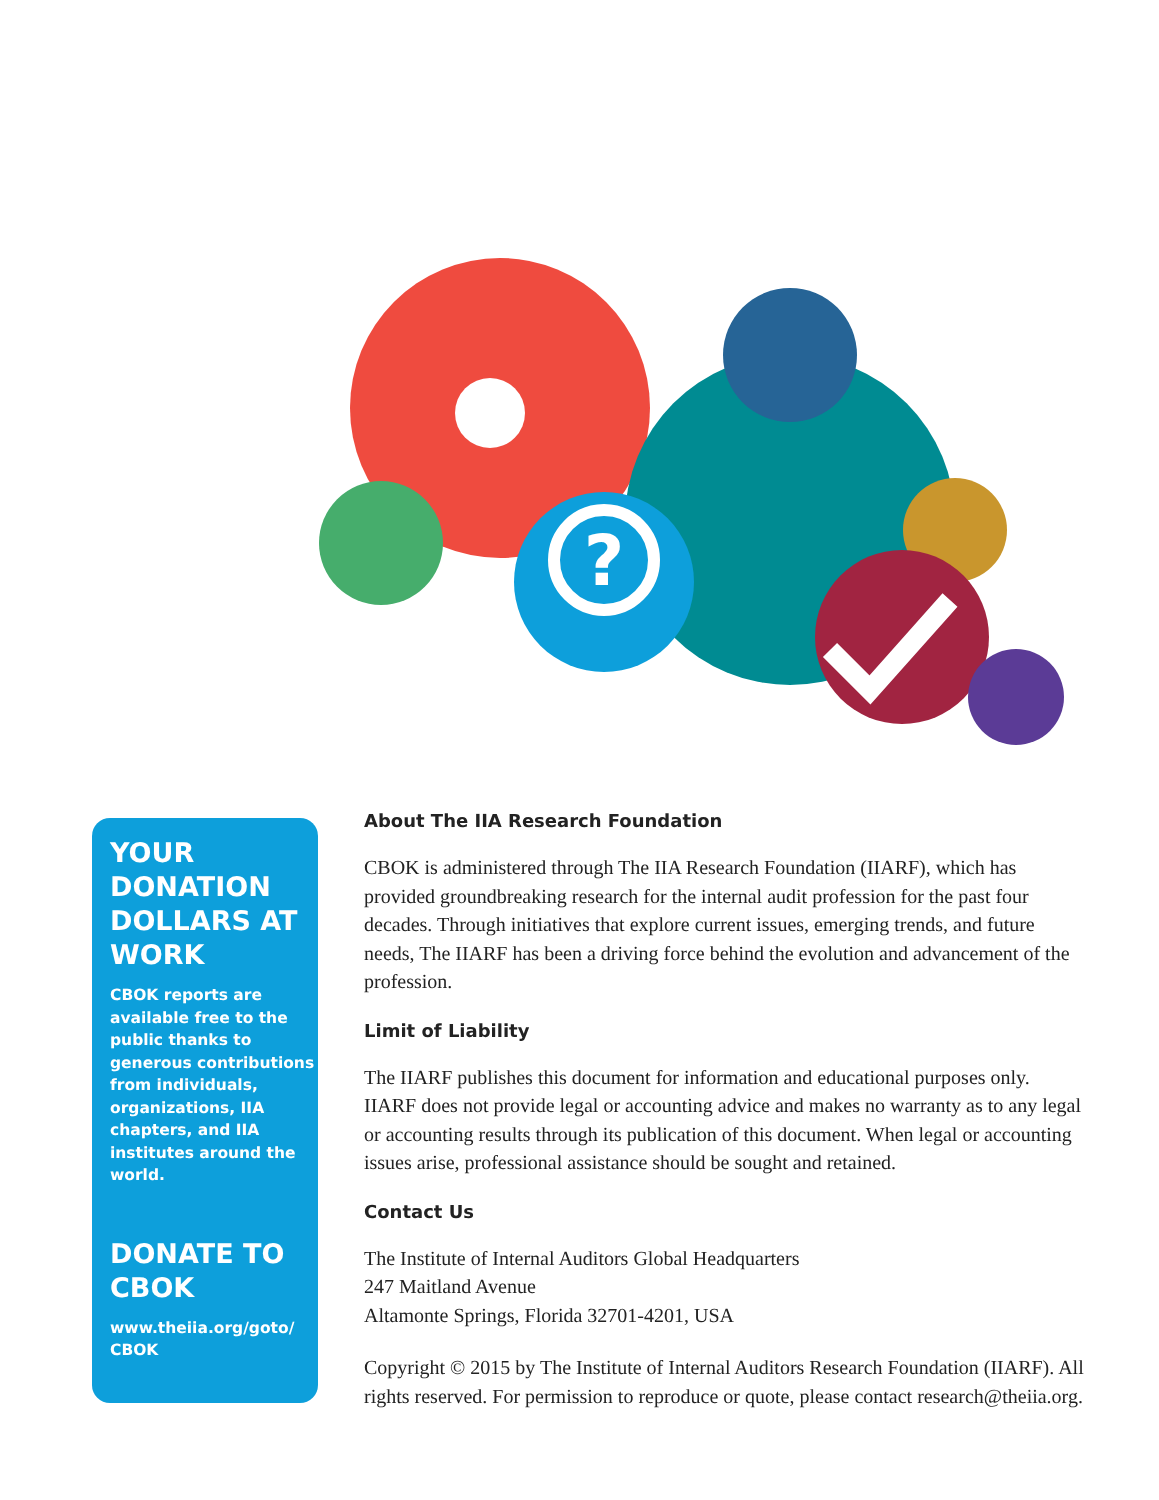?
YOUR DONATION DOLLARS AT WORK
CBOK reports are available free to the public thanks to generous contributions from individuals, organizations, IIA chapters, and IIA institutes around the world.
DONATE TO CBOK
www.theiia.org/goto/ CBOK
About The IIA Research Foundation
CBOK is administered through The IIA Research Foundation (IIARF), which has provided groundbreaking research for the internal audit profession for the past four decades. Through initiatives that explore current issues, emerging trends, and future needs, The IIARF has been a driving force behind the evolution and advancement of the profession.
Limit of Liability
The IIARF publishes this document for information and educational purposes only. IIARF does not provide legal or accounting advice and makes no warranty as to any legal or accounting results through its publication of this document. When legal or accounting issues arise, professional assistance should be sought and retained.
Contact Us
The Institute of Internal Auditors Global Headquarters
247 Maitland Avenue
Altamonte Springs, Florida 32701-4201, USA
Copyright © 2015 by The Institute of Internal Auditors Research Foundation (IIARF). All rights reserved. For permission to reproduce or quote, please contact research@theiia.org.